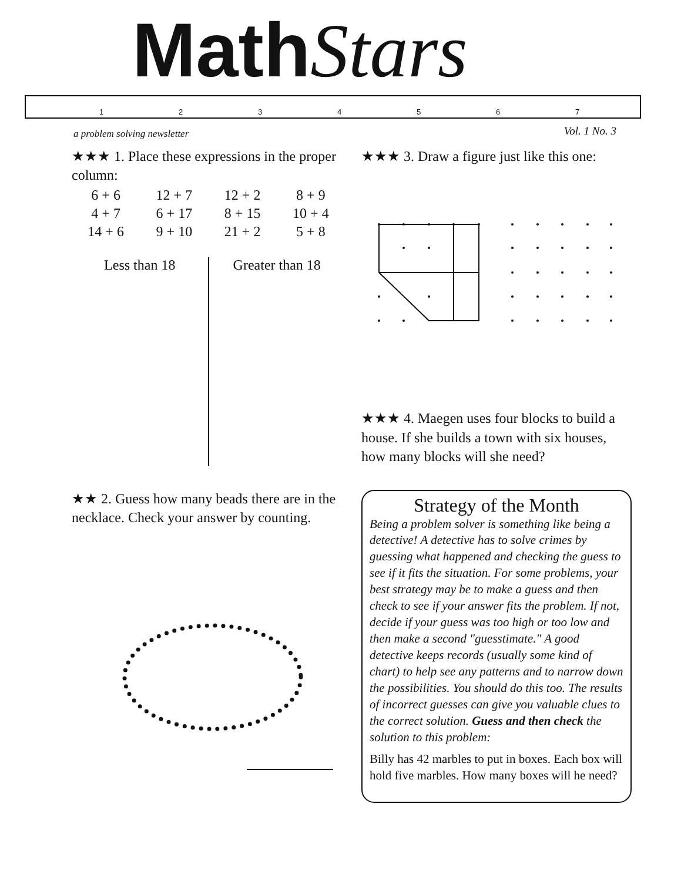MathStars
1 2 3 4 5 6 7
a problem solving newsletter Vol. 1 No. 3
★★★ 1. Place these expressions in the proper column:
| 6 + 6 | 12 + 7 | 12 + 2 | 8 + 9 |
| 4 + 7 | 6 + 17 | 8 + 15 | 10 + 4 |
| 14 + 6 | 9 + 10 | 21 + 2 | 5 + 8 |
Less than 18 Greater than 18
★★ 2. Guess how many beads there are in the necklace. Check your answer by counting.
★★★ 3. Draw a figure just like this one:
★★★ 4. Maegen uses four blocks to build a house. If she builds a town with six houses, how many blocks will she need?
Strategy of the Month
Being a problem solver is something like being a detective! A detective has to solve crimes by guessing what happened and checking the guess to see if it fits the situation. For some problems, your best strategy may be to make a guess and then check to see if your answer fits the problem. If not, decide if your guess was too high or too low and then make a second "guesstimate." A good detective keeps records (usually some kind of chart) to help see any patterns and to narrow down the possibilities. You should do this too. The results of incorrect guesses can give you valuable clues to the correct solution. Guess and then check the solution to this problem:
Billy has 42 marbles to put in boxes. Each box will hold five marbles. How many boxes will he need?